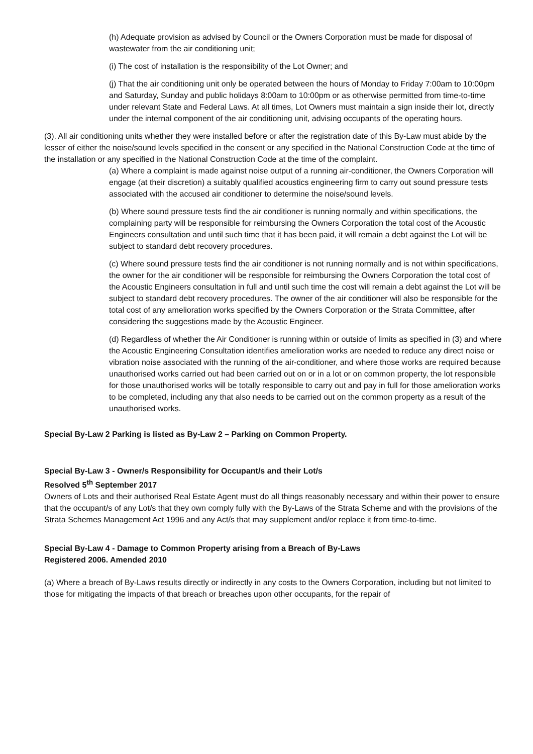(h) Adequate provision as advised by Council or the Owners Corporation must be made for disposal of wastewater from the air conditioning unit;
(i) The cost of installation is the responsibility of the Lot Owner; and
(j) That the air conditioning unit only be operated between the hours of Monday to Friday 7:00am to 10:00pm and Saturday, Sunday and public holidays 8:00am to 10:00pm or as otherwise permitted from time-to-time under relevant State and Federal Laws. At all times, Lot Owners must maintain a sign inside their lot, directly under the internal component of the air conditioning unit, advising occupants of the operating hours.
(3). All air conditioning units whether they were installed before or after the registration date of this By-Law must abide by the lesser of either the noise/sound levels specified in the consent or any specified in the National Construction Code at the time of the installation or any specified in the National Construction Code at the time of the complaint.
(a) Where a complaint is made against noise output of a running air-conditioner, the Owners Corporation will engage (at their discretion) a suitably qualified acoustics engineering firm to carry out sound pressure tests associated with the accused air conditioner to determine the noise/sound levels.
(b) Where sound pressure tests find the air conditioner is running normally and within specifications, the complaining party will be responsible for reimbursing the Owners Corporation the total cost of the Acoustic Engineers consultation and until such time that it has been paid, it will remain a debt against the Lot will be subject to standard debt recovery procedures.
(c) Where sound pressure tests find the air conditioner is not running normally and is not within specifications, the owner for the air conditioner will be responsible for reimbursing the Owners Corporation the total cost of the Acoustic Engineers consultation in full and until such time the cost will remain a debt against the Lot will be subject to standard debt recovery procedures. The owner of the air conditioner will also be responsible for the total cost of any amelioration works specified by the Owners Corporation or the Strata Committee, after considering the suggestions made by the Acoustic Engineer.
(d) Regardless of whether the Air Conditioner is running within or outside of limits as specified in (3) and where the Acoustic Engineering Consultation identifies amelioration works are needed to reduce any direct noise or vibration noise associated with the running of the air-conditioner, and where those works are required because unauthorised works carried out had been carried out on or in a lot or on common property, the lot responsible for those unauthorised works will be totally responsible to carry out and pay in full for those amelioration works to be completed, including any that also needs to be carried out on the common property as a result of the unauthorised works.
Special By-Law 2 Parking is listed as By-Law 2 – Parking on Common Property.
Special By-Law 3 - Owner/s Responsibility for Occupant/s and their Lot/s
Resolved 5<sup>th</sup> September 2017
Owners of Lots and their authorised Real Estate Agent must do all things reasonably necessary and within their power to ensure that the occupant/s of any Lot/s that they own comply fully with the By-Laws of the Strata Scheme and with the provisions of the Strata Schemes Management Act 1996 and any Act/s that may supplement and/or replace it from time-to-time.
Special By-Law 4 - Damage to Common Property arising from a Breach of By-Laws
Registered 2006. Amended 2010
(a) Where a breach of By-Laws results directly or indirectly in any costs to the Owners Corporation, including but not limited to those for mitigating the impacts of that breach or breaches upon other occupants, for the repair of